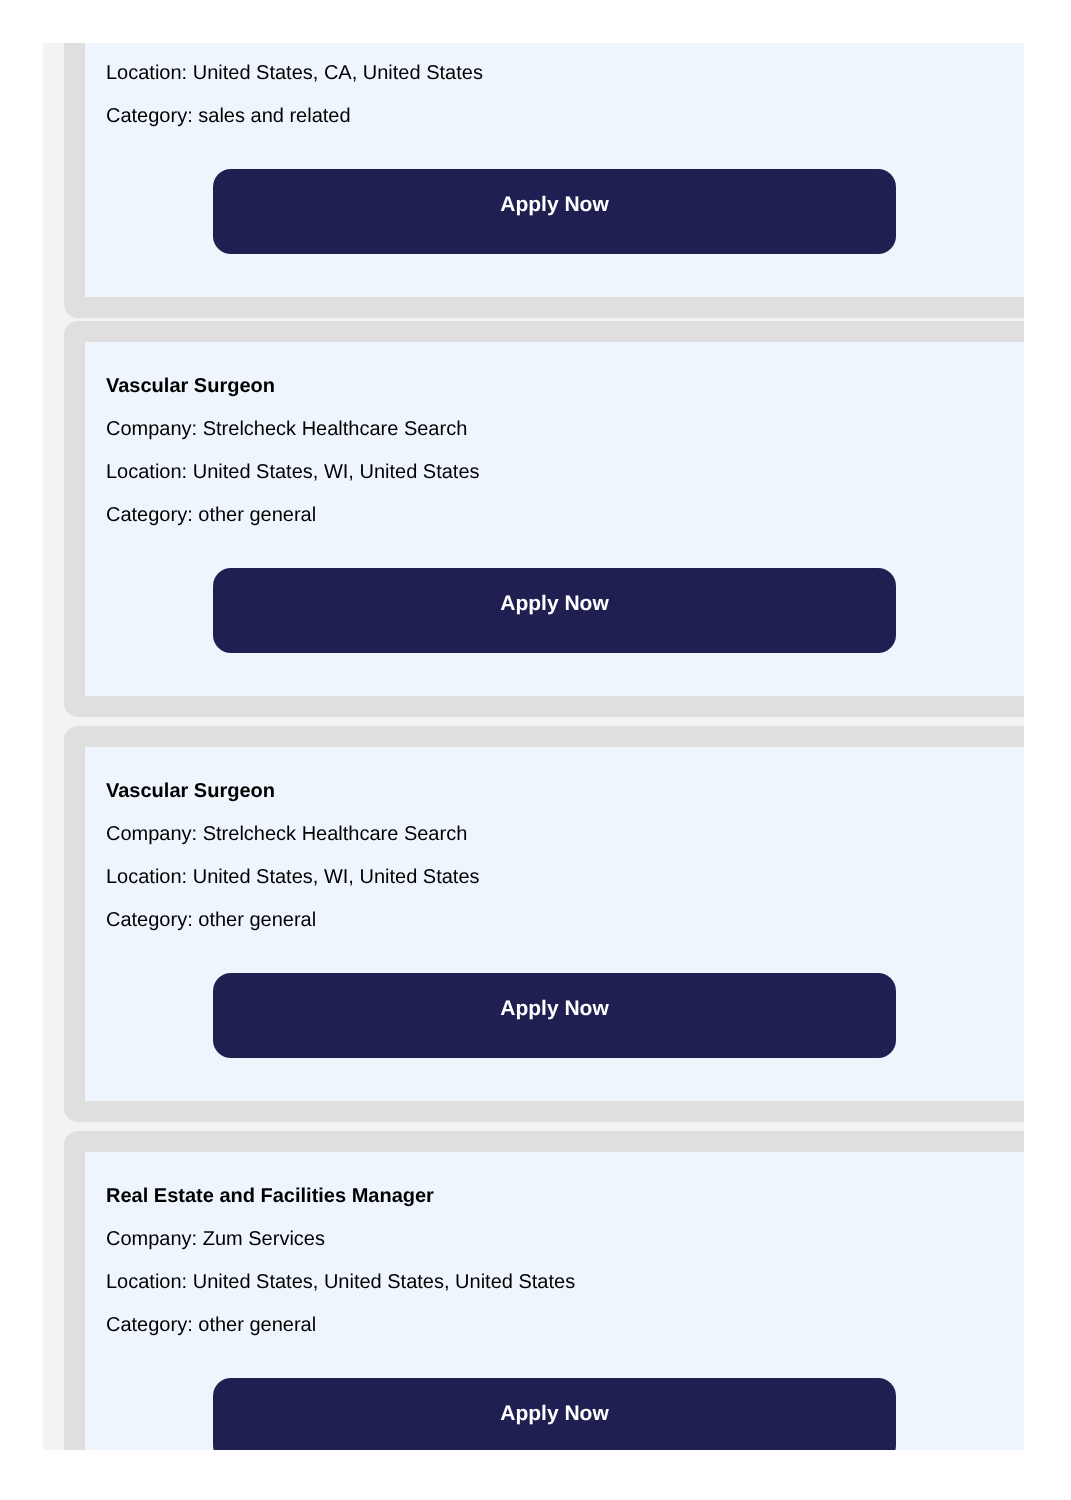Location: United States, CA, United States
Category: sales and related
Apply Now
Vascular Surgeon
Company: Strelcheck Healthcare Search
Location: United States, WI, United States
Category: other general
Apply Now
Vascular Surgeon
Company: Strelcheck Healthcare Search
Location: United States, WI, United States
Category: other general
Apply Now
Real Estate and Facilities Manager
Company: Zum Services
Location: United States, United States, United States
Category: other general
Apply Now